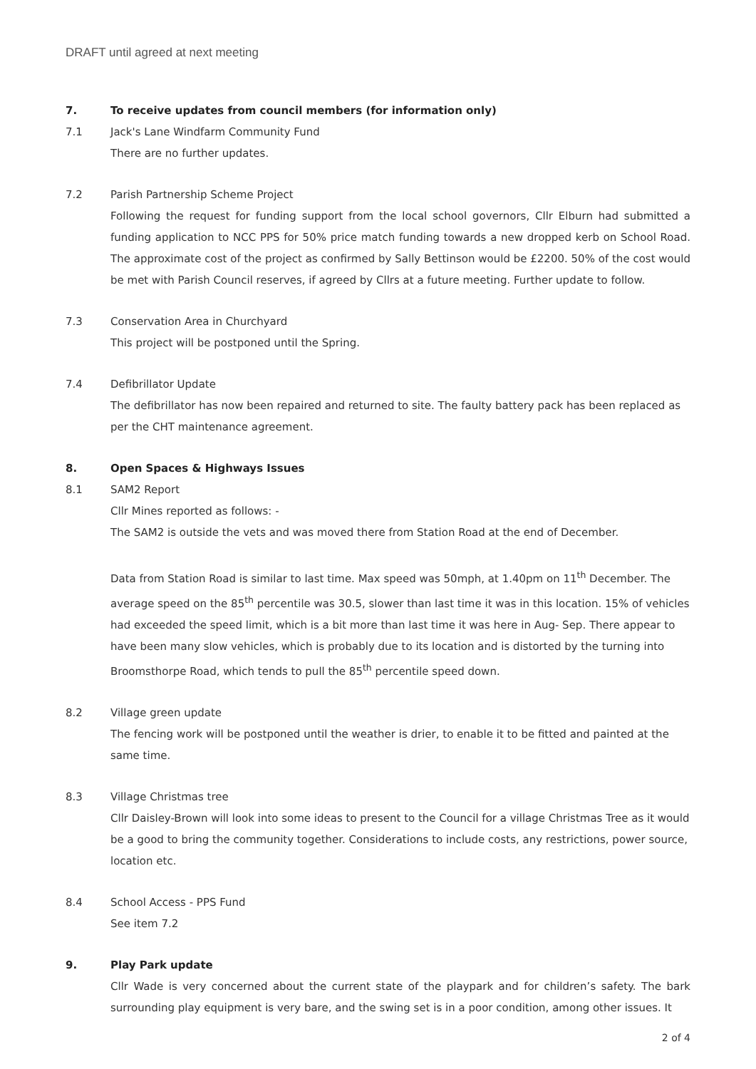DRAFT until agreed at next meeting
7. To receive updates from council members (for information only)
7.1 Jack's Lane Windfarm Community Fund
There are no further updates.
7.2 Parish Partnership Scheme Project
Following the request for funding support from the local school governors, Cllr Elburn had submitted a funding application to NCC PPS for 50% price match funding towards a new dropped kerb on School Road. The approximate cost of the project as confirmed by Sally Bettinson would be £2200. 50% of the cost would be met with Parish Council reserves, if agreed by Cllrs at a future meeting. Further update to follow.
7.3 Conservation Area in Churchyard
This project will be postponed until the Spring.
7.4 Defibrillator Update
The defibrillator has now been repaired and returned to site. The faulty battery pack has been replaced as per the CHT maintenance agreement.
8. Open Spaces & Highways Issues
8.1 SAM2 Report
Cllr Mines reported as follows: -
The SAM2 is outside the vets and was moved there from Station Road at the end of December.
Data from Station Road is similar to last time. Max speed was 50mph, at 1.40pm on 11<sup>th</sup> December. The average speed on the 85<sup>th</sup> percentile was 30.5, slower than last time it was in this location. 15% of vehicles had exceeded the speed limit, which is a bit more than last time it was here in Aug- Sep. There appear to have been many slow vehicles, which is probably due to its location and is distorted by the turning into Broomsthorpe Road, which tends to pull the 85<sup>th</sup> percentile speed down.
8.2 Village green update
The fencing work will be postponed until the weather is drier, to enable it to be fitted and painted at the same time.
8.3 Village Christmas tree
Cllr Daisley-Brown will look into some ideas to present to the Council for a village Christmas Tree as it would be a good to bring the community together. Considerations to include costs, any restrictions, power source, location etc.
8.4 School Access - PPS Fund
See item 7.2
9. Play Park update
Cllr Wade is very concerned about the current state of the playpark and for children’s safety. The bark surrounding play equipment is very bare, and the swing set is in a poor condition, among other issues. It
2 of 4